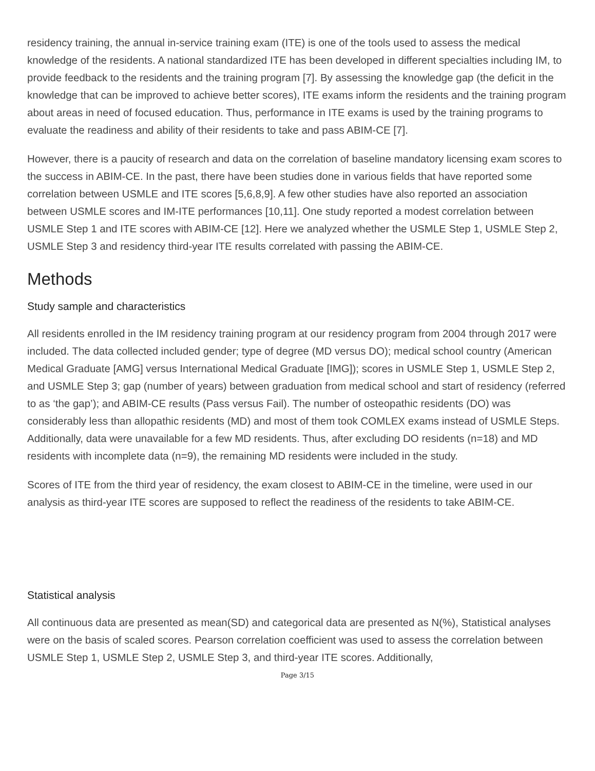residency training, the annual in-service training exam (ITE) is one of the tools used to assess the medical knowledge of the residents. A national standardized ITE has been developed in different specialties including IM, to provide feedback to the residents and the training program [7]. By assessing the knowledge gap (the deficit in the knowledge that can be improved to achieve better scores), ITE exams inform the residents and the training program about areas in need of focused education. Thus, performance in ITE exams is used by the training programs to evaluate the readiness and ability of their residents to take and pass ABIM-CE [7].
However, there is a paucity of research and data on the correlation of baseline mandatory licensing exam scores to the success in ABIM-CE. In the past, there have been studies done in various fields that have reported some correlation between USMLE and ITE scores [5,6,8,9]. A few other studies have also reported an association between USMLE scores and IM-ITE performances [10,11]. One study reported a modest correlation between USMLE Step 1 and ITE scores with ABIM-CE [12]. Here we analyzed whether the USMLE Step 1, USMLE Step 2, USMLE Step 3 and residency third-year ITE results correlated with passing the ABIM-CE.
Methods
Study sample and characteristics
All residents enrolled in the IM residency training program at our residency program from 2004 through 2017 were included. The data collected included gender; type of degree (MD versus DO); medical school country (American Medical Graduate [AMG] versus International Medical Graduate [IMG]); scores in USMLE Step 1, USMLE Step 2, and USMLE Step 3; gap (number of years) between graduation from medical school and start of residency (referred to as ‘the gap’); and ABIM-CE results (Pass versus Fail). The number of osteopathic residents (DO) was considerably less than allopathic residents (MD) and most of them took COMLEX exams instead of USMLE Steps. Additionally, data were unavailable for a few MD residents. Thus, after excluding DO residents (n=18) and MD residents with incomplete data (n=9), the remaining MD residents were included in the study.
Scores of ITE from the third year of residency, the exam closest to ABIM-CE in the timeline, were used in our analysis as third-year ITE scores are supposed to reflect the readiness of the residents to take ABIM-CE.
Statistical analysis
All continuous data are presented as mean(SD) and categorical data are presented as N(%), Statistical analyses were on the basis of scaled scores. Pearson correlation coefficient was used to assess the correlation between USMLE Step 1, USMLE Step 2, USMLE Step 3, and third-year ITE scores. Additionally,
Page 3/15